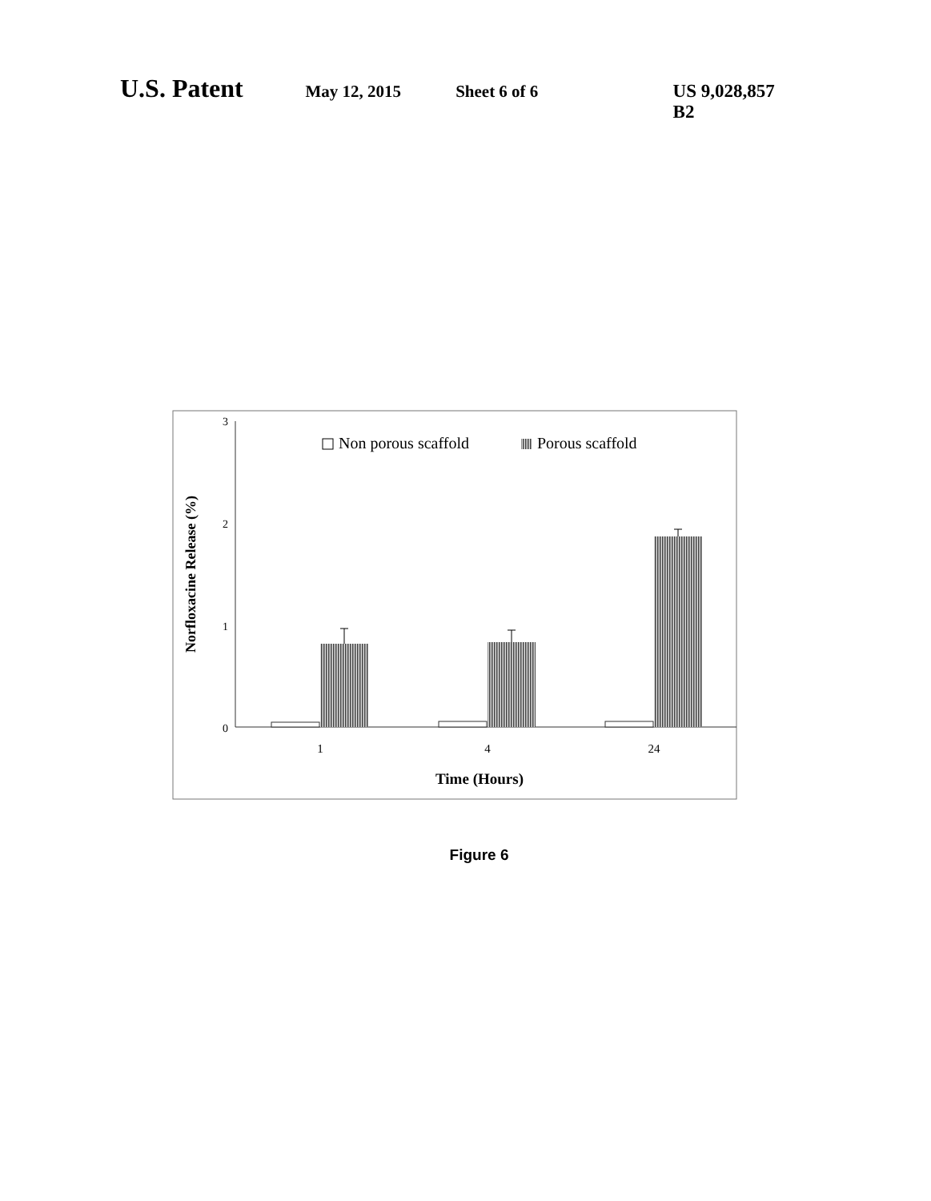U.S. Patent May 12, 2015 Sheet 6 of 6 US 9,028,857 B2
3
2
1
0
Non porous scaffold
Porous scaffold
1
4
24
Time (Hours)
Norfloxacine Release (%)
Figure 6